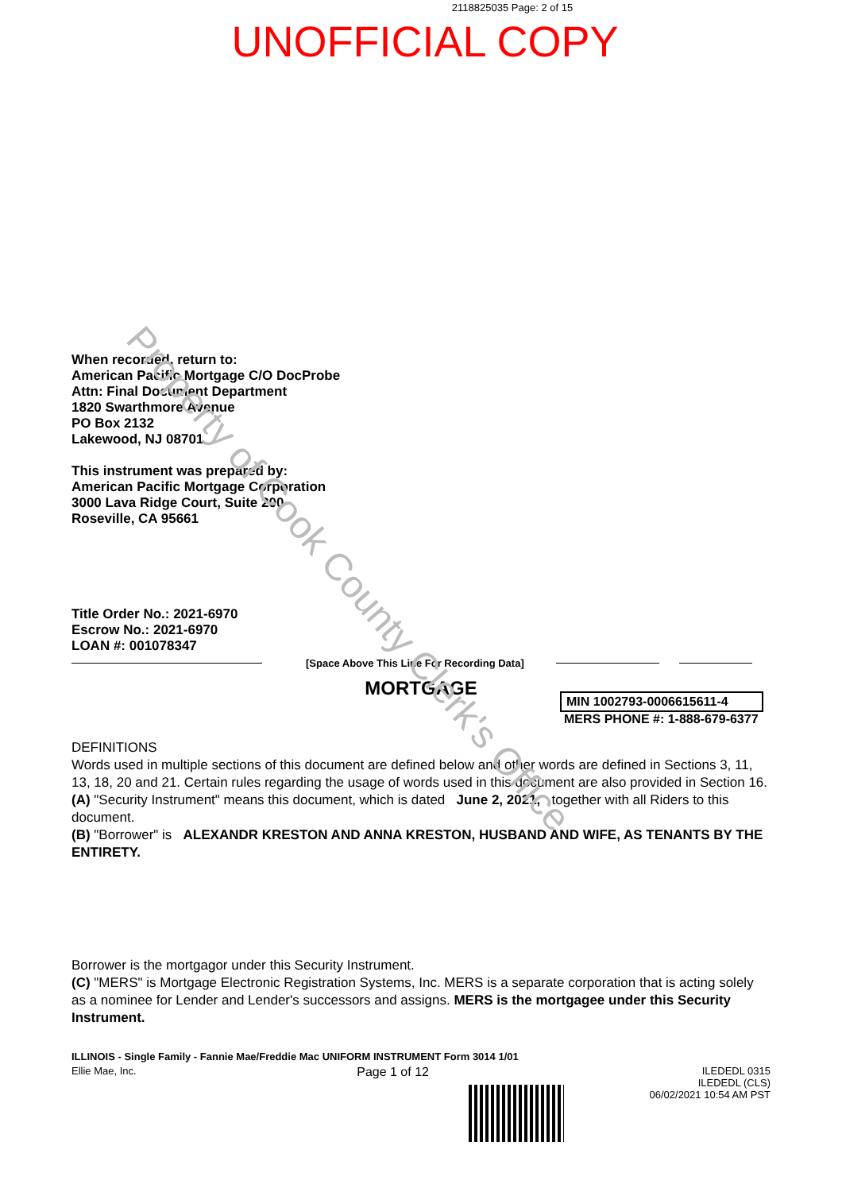2118825035 Page: 2 of 15
UNOFFICIAL COPY
Property of Cook County Clerk's Office
When recorded, return to:
American Pacific Mortgage C/O DocProbe
Attn: Final Document Department
1820 Swarthmore Avenue
PO Box 2132
Lakewood, NJ 08701
This instrument was prepared by:
American Pacific Mortgage Corporation
3000 Lava Ridge Court, Suite 200
Roseville, CA 95661
Title Order No.: 2021-6970
Escrow No.: 2021-6970
LOAN #: 001078347
[Space Above This Line For Recording Data]
MORTGAGE
MIN 1002793-0006615611-4
MERS PHONE #: 1-888-679-6377
DEFINITIONS
Words used in multiple sections of this document are defined below and other words are defined in Sections 3, 11, 13, 18, 20 and 21. Certain rules regarding the usage of words used in this document are also provided in Section 16.
(A) "Security Instrument" means this document, which is dated June 2, 2021, together with all Riders to this document.
(B) "Borrower" is ALEXANDR KRESTON AND ANNA KRESTON, HUSBAND AND WIFE, AS TENANTS BY THE ENTIRETY.
Borrower is the mortgagor under this Security Instrument.
(C) "MERS" is Mortgage Electronic Registration Systems, Inc. MERS is a separate corporation that is acting solely as a nominee for Lender and Lender's successors and assigns. MERS is the mortgagee under this Security Instrument.
ILLINOIS - Single Family - Fannie Mae/Freddie Mac UNIFORM INSTRUMENT Form 3014 1/01
Ellie Mae, Inc. Page 1 of 12 ILEDEDL 0315
ILEDEDL (CLS)
06/02/2021 10:54 AM PST